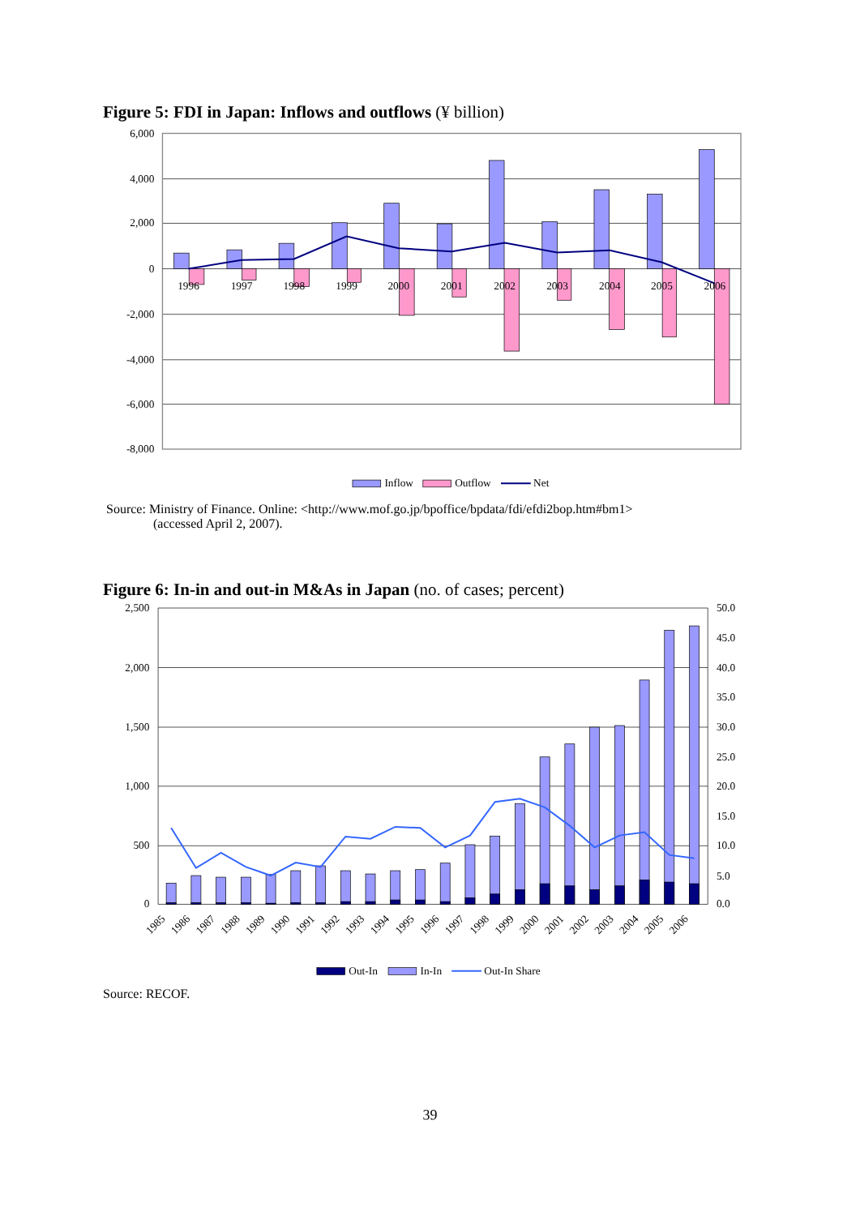Figure 5: FDI in Japan: Inflows and outflows (¥ billion)
6,000
4,000
2,000
0
-2,000
-4,000
-6,000
-8,000
1996
1997
1998
1999
2000
2001
2002
2003
2004
2005
2006
Inflow
Outflow
Net
Source: Ministry of Finance. Online: <http://www.mof.go.jp/bpoffice/bpdata/fdi/efdi2bop.htm#bm1>
(accessed April 2, 2007).
Figure 6: In-in and out-in M&As in Japan (no. of cases; percent)
2,500
2,000
1,500
1,000
500
0
50.0
45.0
40.0
35.0
30.0
25.0
20.0
15.0
10.0
5.0
0.0
1985
1986
1987
1988
1989
1990
1991
1992
1993
1994
1995
1996
1997
1998
1999
2000
2001
2002
2003
2004
2005
2006
Out-In
In-In
Out-In Share
Source: RECOF.
39